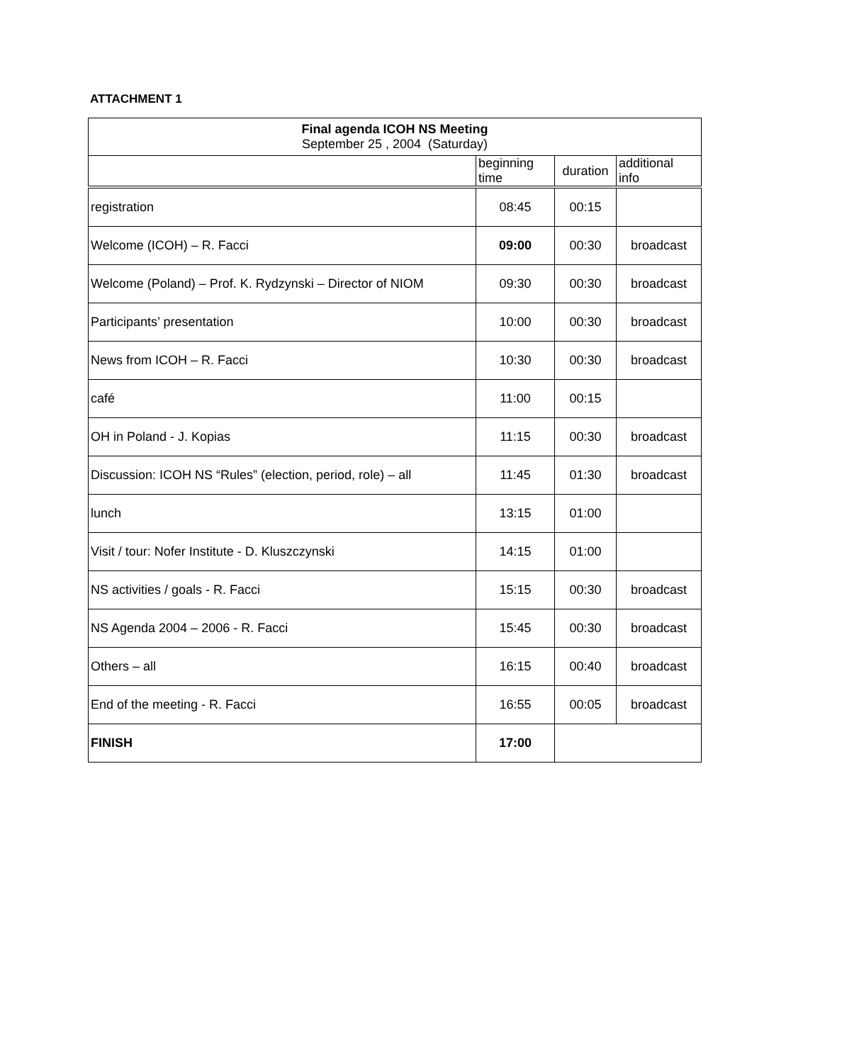ATTACHMENT 1
| Final agenda ICOH NS Meeting September 25 , 2004 (Saturday) | | | |
| | beginning time | duration | additional info |
| registration | 08:45 | 00:15 | |
| Welcome (ICOH) – R. Facci | 09:00 | 00:30 | broadcast |
| Welcome (Poland) – Prof. K. Rydzynski – Director of NIOM | 09:30 | 00:30 | broadcast |
| Participants’ presentation | 10:00 | 00:30 | broadcast |
| News from ICOH – R. Facci | 10:30 | 00:30 | broadcast |
| café | 11:00 | 00:15 | |
| OH in Poland - J. Kopias | 11:15 | 00:30 | broadcast |
| Discussion: ICOH NS “Rules” (election, period, role) – all | 11:45 | 01:30 | broadcast |
| lunch | 13:15 | 01:00 | |
| Visit / tour: Nofer Institute - D. Kluszczynski | 14:15 | 01:00 | |
| NS activities / goals - R. Facci | 15:15 | 00:30 | broadcast |
| NS Agenda 2004 – 2006 - R. Facci | 15:45 | 00:30 | broadcast |
| Others – all | 16:15 | 00:40 | broadcast |
| End of the meeting - R. Facci | 16:55 | 00:05 | broadcast |
| FINISH | 17:00 | | |